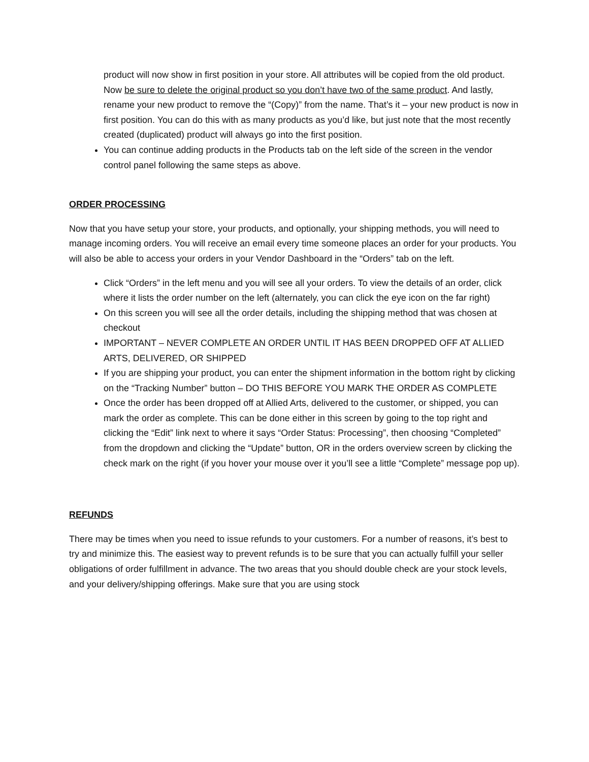product will now show in first position in your store. All attributes will be copied from the old product. Now be sure to delete the original product so you don’t have two of the same product. And lastly, rename your new product to remove the “(Copy)” from the name. That’s it – your new product is now in first position. You can do this with as many products as you’d like, but just note that the most recently created (duplicated) product will always go into the first position.
You can continue adding products in the Products tab on the left side of the screen in the vendor control panel following the same steps as above.
ORDER PROCESSING
Now that you have setup your store, your products, and optionally, your shipping methods, you will need to manage incoming orders. You will receive an email every time someone places an order for your products. You will also be able to access your orders in your Vendor Dashboard in the “Orders” tab on the left.
Click “Orders” in the left menu and you will see all your orders. To view the details of an order, click where it lists the order number on the left (alternately, you can click the eye icon on the far right)
On this screen you will see all the order details, including the shipping method that was chosen at checkout
IMPORTANT – NEVER COMPLETE AN ORDER UNTIL IT HAS BEEN DROPPED OFF AT ALLIED ARTS, DELIVERED, OR SHIPPED
If you are shipping your product, you can enter the shipment information in the bottom right by clicking on the “Tracking Number” button – DO THIS BEFORE YOU MARK THE ORDER AS COMPLETE
Once the order has been dropped off at Allied Arts, delivered to the customer, or shipped, you can mark the order as complete. This can be done either in this screen by going to the top right and clicking the “Edit” link next to where it says “Order Status: Processing”, then choosing “Completed” from the dropdown and clicking the “Update” button, OR in the orders overview screen by clicking the check mark on the right (if you hover your mouse over it you’ll see a little “Complete” message pop up).
REFUNDS
There may be times when you need to issue refunds to your customers. For a number of reasons, it’s best to try and minimize this. The easiest way to prevent refunds is to be sure that you can actually fulfill your seller obligations of order fulfillment in advance. The two areas that you should double check are your stock levels, and your delivery/shipping offerings. Make sure that you are using stock